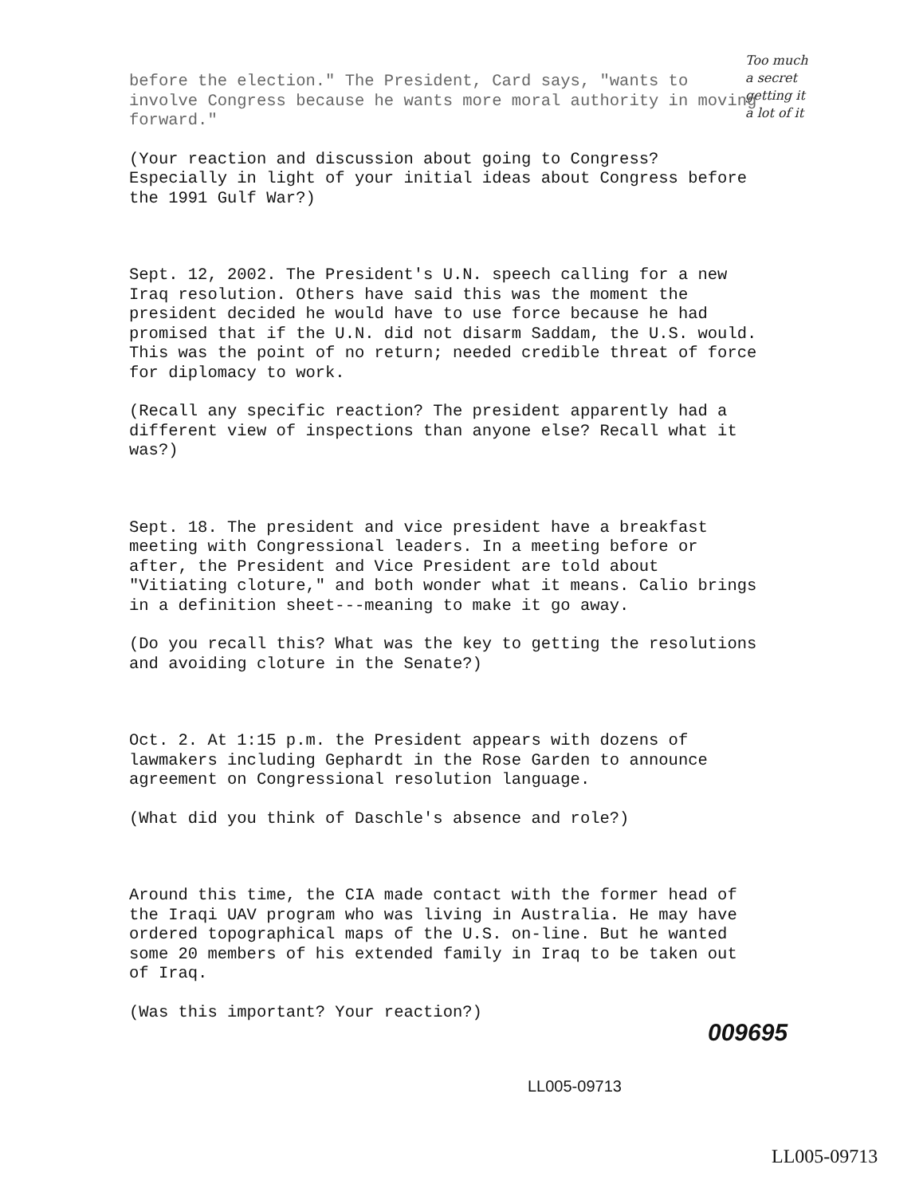Too much
a secret
getting it
a lot of it
before the election." The President, Card says, "wants to involve Congress because he wants more moral authority in moving forward."
(Your reaction and discussion about going to Congress? Especially in light of your initial ideas about Congress before the 1991 Gulf War?)
Sept. 12, 2002. The President's U.N. speech calling for a new Iraq resolution. Others have said this was the moment the president decided he would have to use force because he had promised that if the U.N. did not disarm Saddam, the U.S. would. This was the point of no return; needed credible threat of force for diplomacy to work.
(Recall any specific reaction? The president apparently had a different view of inspections than anyone else? Recall what it was?)
Sept. 18. The president and vice president have a breakfast meeting with Congressional leaders. In a meeting before or after, the President and Vice President are told about "Vitiating cloture," and both wonder what it means. Calio brings in a definition sheet---meaning to make it go away.
(Do you recall this? What was the key to getting the resolutions and avoiding cloture in the Senate?)
Oct. 2. At 1:15 p.m. the President appears with dozens of lawmakers including Gephardt in the Rose Garden to announce agreement on Congressional resolution language.
(What did you think of Daschle's absence and role?)
Around this time, the CIA made contact with the former head of the Iraqi UAV program who was living in Australia. He may have ordered topographical maps of the U.S. on-line. But he wanted some 20 members of his extended family in Iraq to be taken out of Iraq.
(Was this important? Your reaction?)
009695
LL005-09713
LL005-09713